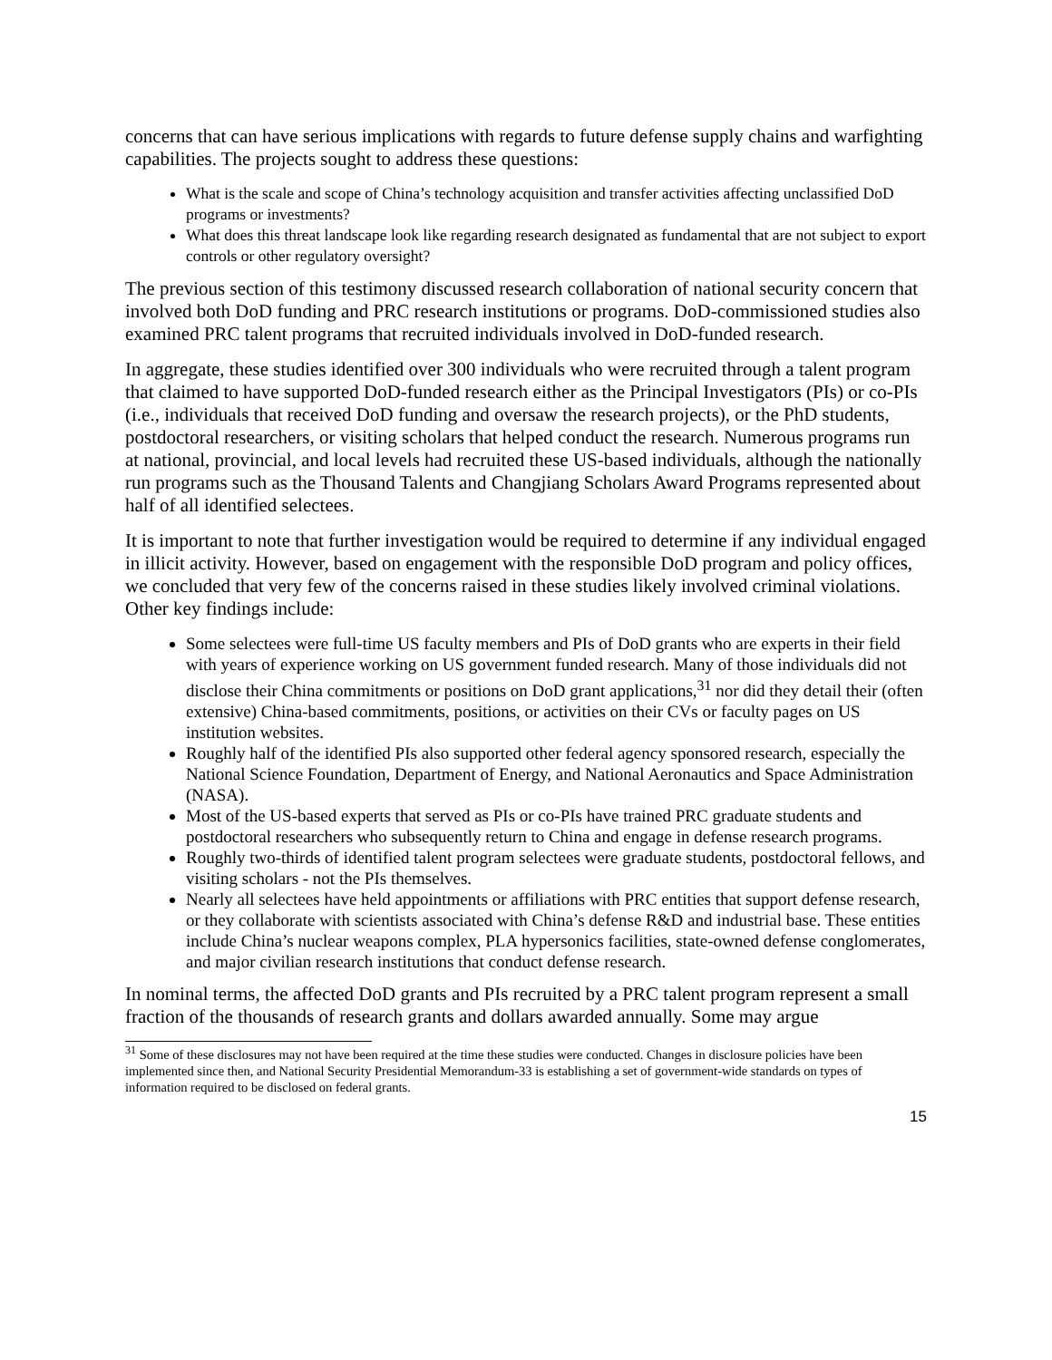concerns that can have serious implications with regards to future defense supply chains and warfighting capabilities. The projects sought to address these questions:
What is the scale and scope of China’s technology acquisition and transfer activities affecting unclassified DoD programs or investments?
What does this threat landscape look like regarding research designated as fundamental that are not subject to export controls or other regulatory oversight?
The previous section of this testimony discussed research collaboration of national security concern that involved both DoD funding and PRC research institutions or programs. DoD-commissioned studies also examined PRC talent programs that recruited individuals involved in DoD-funded research.
In aggregate, these studies identified over 300 individuals who were recruited through a talent program that claimed to have supported DoD-funded research either as the Principal Investigators (PIs) or co-PIs (i.e., individuals that received DoD funding and oversaw the research projects), or the PhD students, postdoctoral researchers, or visiting scholars that helped conduct the research. Numerous programs run at national, provincial, and local levels had recruited these US-based individuals, although the nationally run programs such as the Thousand Talents and Changjiang Scholars Award Programs represented about half of all identified selectees.
It is important to note that further investigation would be required to determine if any individual engaged in illicit activity. However, based on engagement with the responsible DoD program and policy offices, we concluded that very few of the concerns raised in these studies likely involved criminal violations. Other key findings include:
Some selectees were full-time US faculty members and PIs of DoD grants who are experts in their field with years of experience working on US government funded research. Many of those individuals did not disclose their China commitments or positions on DoD grant applications,<sup>31</sup> nor did they detail their (often extensive) China-based commitments, positions, or activities on their CVs or faculty pages on US institution websites.
Roughly half of the identified PIs also supported other federal agency sponsored research, especially the National Science Foundation, Department of Energy, and National Aeronautics and Space Administration (NASA).
Most of the US-based experts that served as PIs or co-PIs have trained PRC graduate students and postdoctoral researchers who subsequently return to China and engage in defense research programs.
Roughly two-thirds of identified talent program selectees were graduate students, postdoctoral fellows, and visiting scholars - not the PIs themselves.
Nearly all selectees have held appointments or affiliations with PRC entities that support defense research, or they collaborate with scientists associated with China’s defense R&D and industrial base. These entities include China’s nuclear weapons complex, PLA hypersonics facilities, state-owned defense conglomerates, and major civilian research institutions that conduct defense research.
In nominal terms, the affected DoD grants and PIs recruited by a PRC talent program represent a small fraction of the thousands of research grants and dollars awarded annually. Some may argue
<sup>31</sup> Some of these disclosures may not have been required at the time these studies were conducted. Changes in disclosure policies have been implemented since then, and National Security Presidential Memorandum-33 is establishing a set of government-wide standards on types of information required to be disclosed on federal grants.
15